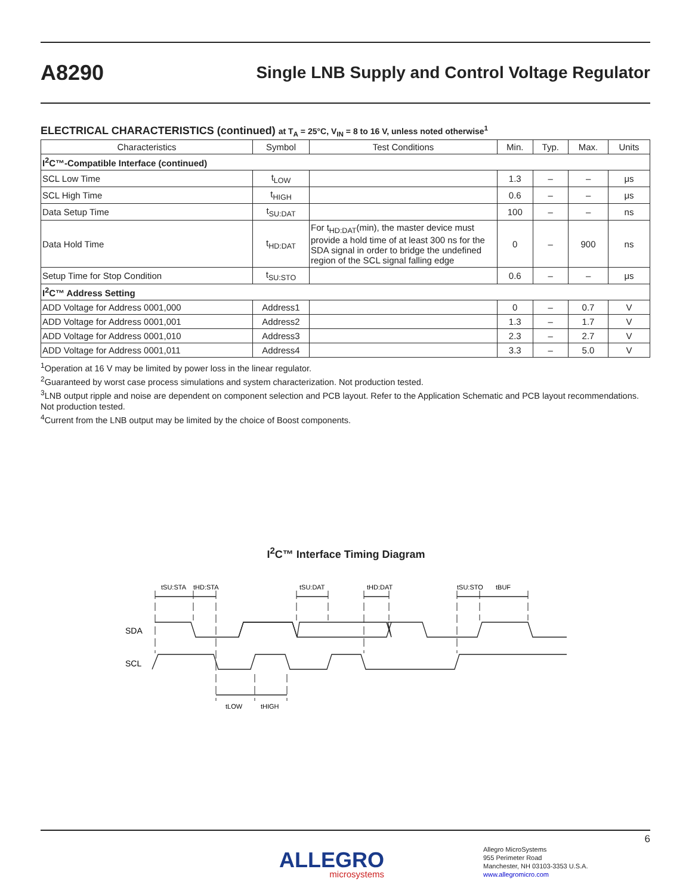A8290
Single LNB Supply and Control Voltage Regulator
ELECTRICAL CHARACTERISTICS (continued) at T<sub>A</sub> = 25°C, V<sub>IN</sub> = 8 to 16 V, unless noted otherwise<sup>1</sup>
| Characteristics | Symbol | Test Conditions | Min. | Typ. | Max. | Units |
| --- | --- | --- | --- | --- | --- | --- |
| I<sup>2</sup>C™-Compatible Interface (continued) | | | | | | |
| SCL Low Time | t<sub>LOW</sub> | | 1.3 | – | – | μs |
| SCL High Time | t<sub>HIGH</sub> | | 0.6 | – | – | μs |
| Data Setup Time | t<sub>SU:DAT</sub> | | 100 | – | – | ns |
| Data Hold Time | t<sub>HD:DAT</sub> | For t<sub>HD:DAT</sub>(min), the master device must provide a hold time of at least 300 ns for the SDA signal in order to bridge the undefined region of the SCL signal falling edge | 0 | – | 900 | ns |
| Setup Time for Stop Condition | t<sub>SU:STO</sub> | | 0.6 | – | – | μs |
| I<sup>2</sup>C™ Address Setting | | | | | | |
| ADD Voltage for Address 0001,000 | Address1 | | 0 | – | 0.7 | V |
| ADD Voltage for Address 0001,001 | Address2 | | 1.3 | – | 1.7 | V |
| ADD Voltage for Address 0001,010 | Address3 | | 2.3 | – | 2.7 | V |
| ADD Voltage for Address 0001,011 | Address4 | | 3.3 | – | 5.0 | V |
<sup>1</sup> Operation at 16 V may be limited by power loss in the linear regulator.
<sup>2</sup> Guaranteed by worst case process simulations and system characterization. Not production tested.
<sup>3</sup> LNB output ripple and noise are dependent on component selection and PCB layout. Refer to the Application Schematic and PCB layout recommendations. Not production tested.
<sup>4</sup> Current from the LNB output may be limited by the choice of Boost components.
I<sup>2</sup>C™ Interface Timing Diagram
SDA
SCL
tSU:STA
tHD:STA
tSU:DAT
tHD:DAT
tSU:STO
tBUF
tLOW
tHIGH
6
ALLEGRO
microsystems
Allegro MicroSystems
955 Perimeter Road
Manchester, NH 03103-3353 U.S.A.
www.allegromicro.com